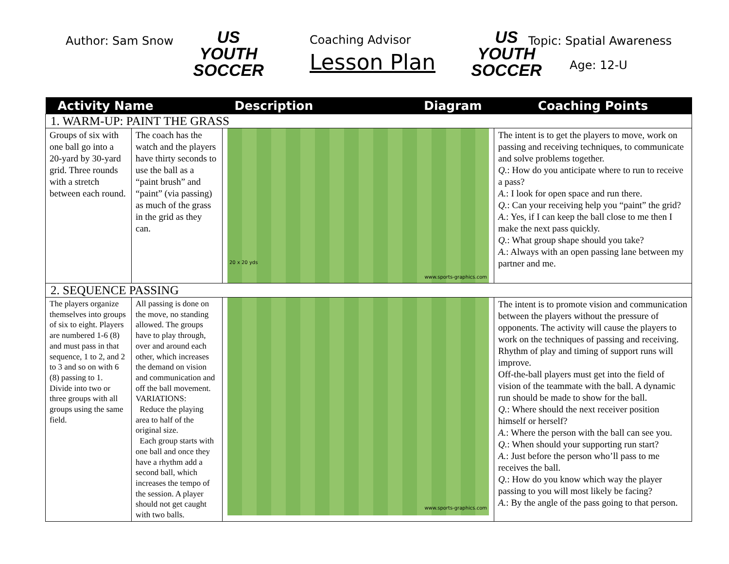Author: Sam Snow
US YOUTH
SOCCER
Coaching Advisor
Lesson Plan
US YOUTH
SOCCER
Topic: Spatial Awareness
Age: 12-U
| Activity Name | | Description | Diagram | Coaching Points |
| --- | --- | --- | --- | --- |
| 1. WARM-UP: PAINT THE GRASS | | | | |
| Groups of six with one ball go into a 20-yard by 30-yard grid. Three rounds with a stretch between each round. | The coach has the watch and the players have thirty seconds to use the ball as a “paint brush” and “paint” (via passing) as much of the grass in the grid as they can. | 20 x 20 yds www.sports-graphics.com | | The intent is to get the players to move, work on passing and receiving techniques, to communicate and solve problems together. Q. : How do you anticipate where to run to receive a pass? A. : I look for open space and run there. Q. : Can your receiving help you “paint” the grid? A. : Yes, if I can keep the ball close to me then I make the next pass quickly. Q. : What group shape should you take? A. : Always with an open passing lane between my partner and me. |
| 2. SEQUENCE PASSING | | | | |
| The players organize themselves into groups of six to eight. Players are numbered 1-6 (8) and must pass in that sequence, 1 to 2, and 2 to 3 and so on with 6 (8) passing to 1. Divide into two or three groups with all groups using the same field. | All passing is done on the move, no standing allowed. The groups have to play through, over and around each other, which increases the demand on vision and communication and off the ball movement. VARIATIONS: Reduce the playing area to half of the original size. Each group starts with one ball and once they have a rhythm add a second ball, which increases the tempo of the session. A player should not get caught with two balls. | www.sports-graphics.com | | The intent is to promote vision and communication between the players without the pressure of opponents. The activity will cause the players to work on the techniques of passing and receiving. Rhythm of play and timing of support runs will improve. Off-the-ball players must get into the field of vision of the teammate with the ball. A dynamic run should be made to show for the ball. Q. : Where should the next receiver position himself or herself? A. : Where the person with the ball can see you. Q. : When should your supporting run start? A. : Just before the person who’ll pass to me receives the ball. Q. : How do you know which way the player passing to you will most likely be facing? A. : By the angle of the pass going to that person. |